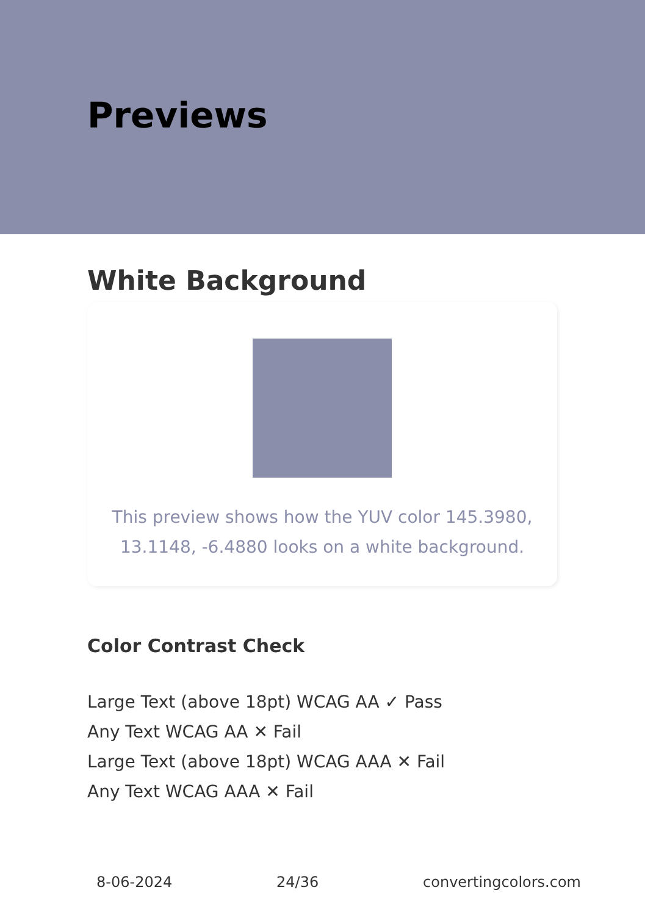Previews
White Background
This preview shows how the YUV color 145.3980, 13.1148, -6.4880 looks on a white background.
Color Contrast Check
Large Text (above 18pt) WCAG AA ✓ Pass
Any Text WCAG AA ✕ Fail
Large Text (above 18pt) WCAG AAA ✕ Fail
Any Text WCAG AAA ✕ Fail
8-06-2024 24/36 convertingcolors.com